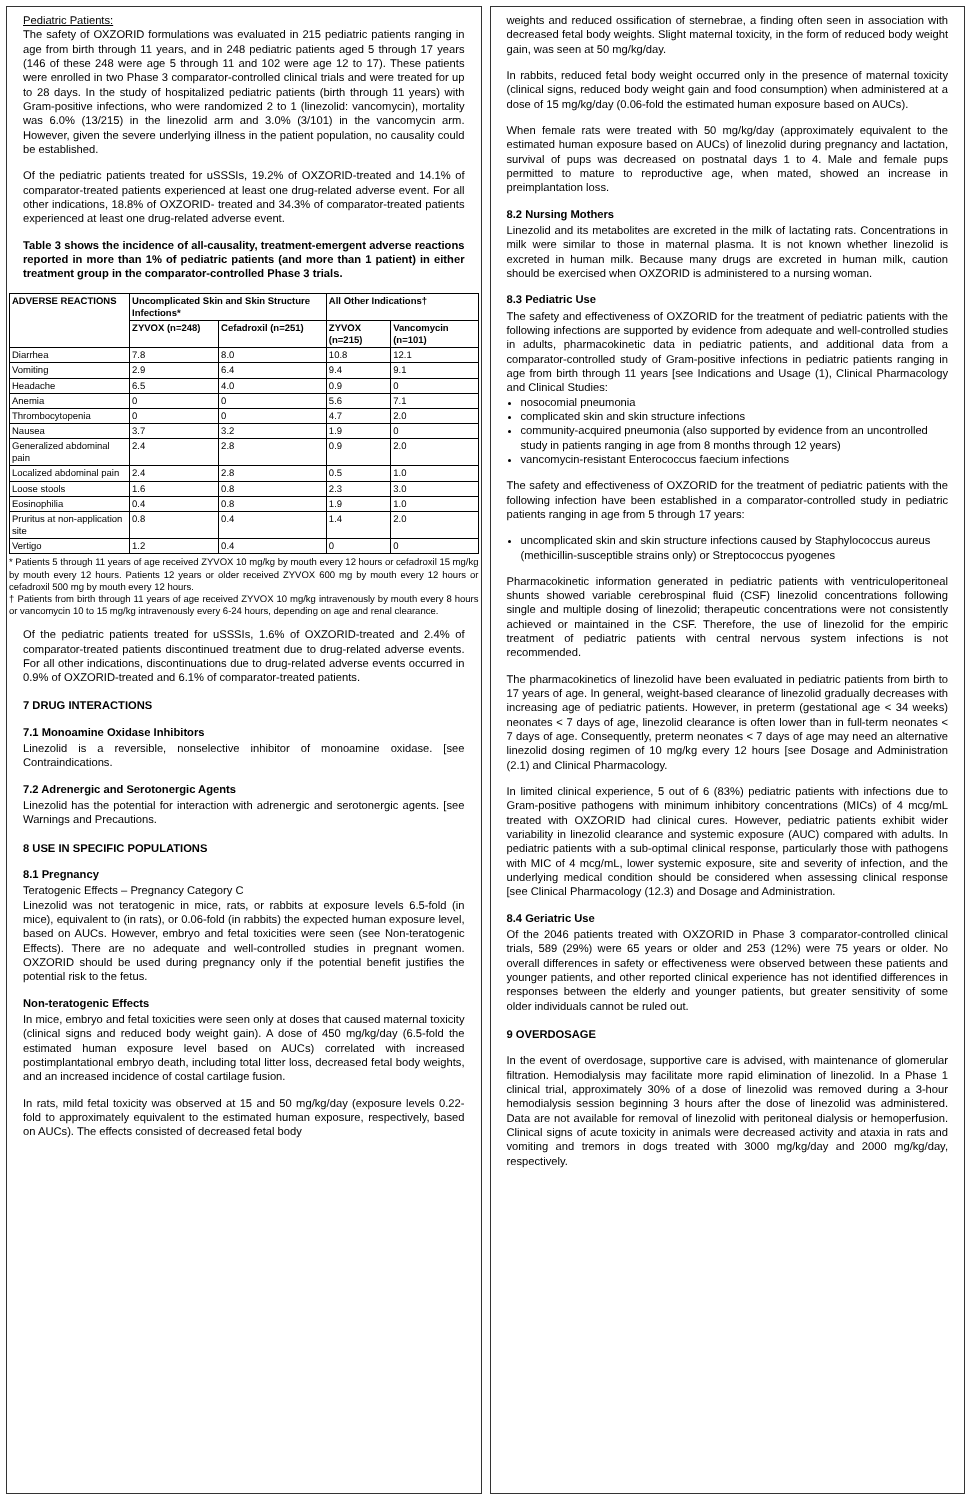Pediatric Patients:
The safety of OXZORID formulations was evaluated in 215 pediatric patients ranging in age from birth through 11 years, and in 248 pediatric patients aged 5 through 17 years (146 of these 248 were age 5 through 11 and 102 were age 12 to 17). These patients were enrolled in two Phase 3 comparator-controlled clinical trials and were treated for up to 28 days. In the study of hospitalized pediatric patients (birth through 11 years) with Gram-positive infections, who were randomized 2 to 1 (linezolid: vancomycin), mortality was 6.0% (13/215) in the linezolid arm and 3.0% (3/101) in the vancomycin arm. However, given the severe underlying illness in the patient population, no causality could be established.
Of the pediatric patients treated for uSSSIs, 19.2% of OXZORID-treated and 14.1% of comparator-treated patients experienced at least one drug-related adverse event. For all other indications, 18.8% of OXZORID- treated and 34.3% of comparator-treated patients experienced at least one drug-related adverse event.
Table 3 shows the incidence of all-causality, treatment-emergent adverse reactions reported in more than 1% of pediatric patients (and more than 1 patient) in either treatment group in the comparator-controlled Phase 3 trials.
| ADVERSE REACTIONS | Uncomplicated Skin and Skin Structure Infections* | | All Other Indications† | |
| --- | --- | --- | --- | --- |
| | ZYVOX (n=248) | Cefadroxil (n=251) | ZYVOX (n=215) | Vancomycin (n=101) |
| Diarrhea | 7.8 | 8.0 | 10.8 | 12.1 |
| Vomiting | 2.9 | 6.4 | 9.4 | 9.1 |
| Headache | 6.5 | 4.0 | 0.9 | 0 |
| Anemia | 0 | 0 | 5.6 | 7.1 |
| Thrombocytopenia | 0 | 0 | 4.7 | 2.0 |
| Nausea | 3.7 | 3.2 | 1.9 | 0 |
| Generalized abdominal pain | 2.4 | 2.8 | 0.9 | 2.0 |
| Localized abdominal pain | 2.4 | 2.8 | 0.5 | 1.0 |
| Loose stools | 1.6 | 0.8 | 2.3 | 3.0 |
| Eosinophilia | 0.4 | 0.8 | 1.9 | 1.0 |
| Pruritus at non-application site | 0.8 | 0.4 | 1.4 | 2.0 |
| Vertigo | 1.2 | 0.4 | 0 | 0 |
* Patients 5 through 11 years of age received ZYVOX 10 mg/kg by mouth every 12 hours or cefadroxil 15 mg/kg by mouth every 12 hours. Patients 12 years or older received ZYVOX 600 mg by mouth every 12 hours or cefadroxil 500 mg by mouth every 12 hours.
† Patients from birth through 11 years of age received ZYVOX 10 mg/kg intravenously by mouth every 8 hours or vancomycin 10 to 15 mg/kg intravenously every 6-24 hours, depending on age and renal clearance.
Of the pediatric patients treated for uSSSIs, 1.6% of OXZORID-treated and 2.4% of comparator-treated patients discontinued treatment due to drug-related adverse events. For all other indications, discontinuations due to drug-related adverse events occurred in 0.9% of OXZORID-treated and 6.1% of comparator-treated patients.
7 DRUG INTERACTIONS
7.1 Monoamine Oxidase Inhibitors
Linezolid is a reversible, nonselective inhibitor of monoamine oxidase. [see Contraindications.
7.2 Adrenergic and Serotonergic Agents
Linezolid has the potential for interaction with adrenergic and serotonergic agents. [see Warnings and Precautions.
8 USE IN SPECIFIC POPULATIONS
8.1 Pregnancy
Teratogenic Effects – Pregnancy Category C
Linezolid was not teratogenic in mice, rats, or rabbits at exposure levels 6.5-fold (in mice), equivalent to (in rats), or 0.06-fold (in rabbits) the expected human exposure level, based on AUCs. However, embryo and fetal toxicities were seen (see Non-teratogenic Effects). There are no adequate and well-controlled studies in pregnant women. OXZORID should be used during pregnancy only if the potential benefit justifies the potential risk to the fetus.
Non-teratogenic Effects
In mice, embryo and fetal toxicities were seen only at doses that caused maternal toxicity (clinical signs and reduced body weight gain). A dose of 450 mg/kg/day (6.5-fold the estimated human exposure level based on AUCs) correlated with increased postimplantational embryo death, including total litter loss, decreased fetal body weights, and an increased incidence of costal cartilage fusion.
In rats, mild fetal toxicity was observed at 15 and 50 mg/kg/day (exposure levels 0.22-fold to approximately equivalent to the estimated human exposure, respectively, based on AUCs). The effects consisted of decreased fetal body
weights and reduced ossification of sternebrae, a finding often seen in association with decreased fetal body weights. Slight maternal toxicity, in the form of reduced body weight gain, was seen at 50 mg/kg/day.
In rabbits, reduced fetal body weight occurred only in the presence of maternal toxicity (clinical signs, reduced body weight gain and food consumption) when administered at a dose of 15 mg/kg/day (0.06-fold the estimated human exposure based on AUCs).
When female rats were treated with 50 mg/kg/day (approximately equivalent to the estimated human exposure based on AUCs) of linezolid during pregnancy and lactation, survival of pups was decreased on postnatal days 1 to 4. Male and female pups permitted to mature to reproductive age, when mated, showed an increase in preimplantation loss.
8.2 Nursing Mothers
Linezolid and its metabolites are excreted in the milk of lactating rats. Concentrations in milk were similar to those in maternal plasma. It is not known whether linezolid is excreted in human milk. Because many drugs are excreted in human milk, caution should be exercised when OXZORID is administered to a nursing woman.
8.3 Pediatric Use
The safety and effectiveness of OXZORID for the treatment of pediatric patients with the following infections are supported by evidence from adequate and well-controlled studies in adults, pharmacokinetic data in pediatric patients, and additional data from a comparator-controlled study of Gram-positive infections in pediatric patients ranging in age from birth through 11 years [see Indications and Usage (1), Clinical Pharmacology and Clinical Studies:
nosocomial pneumonia
complicated skin and skin structure infections
community-acquired pneumonia (also supported by evidence from an uncontrolled study in patients ranging in age from 8 months through 12 years)
vancomycin-resistant Enterococcus faecium infections
The safety and effectiveness of OXZORID for the treatment of pediatric patients with the following infection have been established in a comparator-controlled study in pediatric patients ranging in age from 5 through 17 years:
uncomplicated skin and skin structure infections caused by Staphylococcus aureus (methicillin-susceptible strains only) or Streptococcus pyogenes
Pharmacokinetic information generated in pediatric patients with ventriculoperitoneal shunts showed variable cerebrospinal fluid (CSF) linezolid concentrations following single and multiple dosing of linezolid; therapeutic concentrations were not consistently achieved or maintained in the CSF. Therefore, the use of linezolid for the empiric treatment of pediatric patients with central nervous system infections is not recommended.
The pharmacokinetics of linezolid have been evaluated in pediatric patients from birth to 17 years of age. In general, weight-based clearance of linezolid gradually decreases with increasing age of pediatric patients. However, in preterm (gestational age < 34 weeks) neonates < 7 days of age, linezolid clearance is often lower than in full-term neonates < 7 days of age. Consequently, preterm neonates < 7 days of age may need an alternative linezolid dosing regimen of 10 mg/kg every 12 hours [see Dosage and Administration (2.1) and Clinical Pharmacology.
In limited clinical experience, 5 out of 6 (83%) pediatric patients with infections due to Gram-positive pathogens with minimum inhibitory concentrations (MICs) of 4 mcg/mL treated with OXZORID had clinical cures. However, pediatric patients exhibit wider variability in linezolid clearance and systemic exposure (AUC) compared with adults. In pediatric patients with a sub-optimal clinical response, particularly those with pathogens with MIC of 4 mcg/mL, lower systemic exposure, site and severity of infection, and the underlying medical condition should be considered when assessing clinical response [see Clinical Pharmacology (12.3) and Dosage and Administration.
8.4 Geriatric Use
Of the 2046 patients treated with OXZORID in Phase 3 comparator-controlled clinical trials, 589 (29%) were 65 years or older and 253 (12%) were 75 years or older. No overall differences in safety or effectiveness were observed between these patients and younger patients, and other reported clinical experience has not identified differences in responses between the elderly and younger patients, but greater sensitivity of some older individuals cannot be ruled out.
9 OVERDOSAGE
In the event of overdosage, supportive care is advised, with maintenance of glomerular filtration. Hemodialysis may facilitate more rapid elimination of linezolid. In a Phase 1 clinical trial, approximately 30% of a dose of linezolid was removed during a 3-hour hemodialysis session beginning 3 hours after the dose of linezolid was administered. Data are not available for removal of linezolid with peritoneal dialysis or hemoperfusion. Clinical signs of acute toxicity in animals were decreased activity and ataxia in rats and vomiting and tremors in dogs treated with 3000 mg/kg/day and 2000 mg/kg/day, respectively.